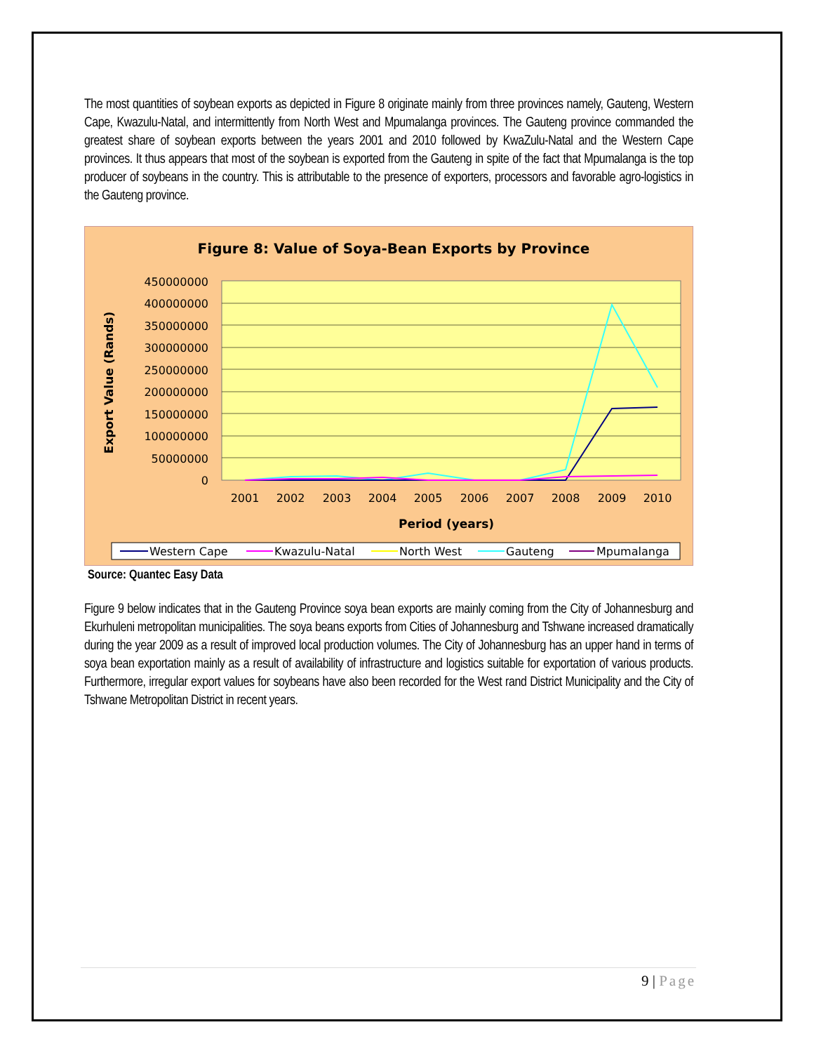The most quantities of soybean exports as depicted in Figure 8 originate mainly from three provinces namely, Gauteng, Western Cape, Kwazulu-Natal, and intermittently from North West and Mpumalanga provinces. The Gauteng province commanded the greatest share of soybean exports between the years 2001 and 2010 followed by KwaZulu-Natal and the Western Cape provinces. It thus appears that most of the soybean is exported from the Gauteng in spite of the fact that Mpumalanga is the top producer of soybeans in the country. This is attributable to the presence of exporters, processors and favorable agro-logistics in the Gauteng province.
Figure 8: Value of Soya-Bean Exports by Province
450000000
400000000
350000000
300000000
250000000
200000000
150000000
100000000
50000000
0
2001
2002
2003
2004
2005
2006
2007
2008
2009
2010
Period (years)
Export Value (Rands)
Western Cape
Kwazulu-Natal
North West
Gauteng
Mpumalanga
Source: Quantec Easy Data
Figure 9 below indicates that in the Gauteng Province soya bean exports are mainly coming from the City of Johannesburg and Ekurhuleni metropolitan municipalities. The soya beans exports from Cities of Johannesburg and Tshwane increased dramatically during the year 2009 as a result of improved local production volumes. The City of Johannesburg has an upper hand in terms of soya bean exportation mainly as a result of availability of infrastructure and logistics suitable for exportation of various products. Furthermore, irregular export values for soybeans have also been recorded for the West rand District Municipality and the City of Tshwane Metropolitan District in recent years.
9 | Page